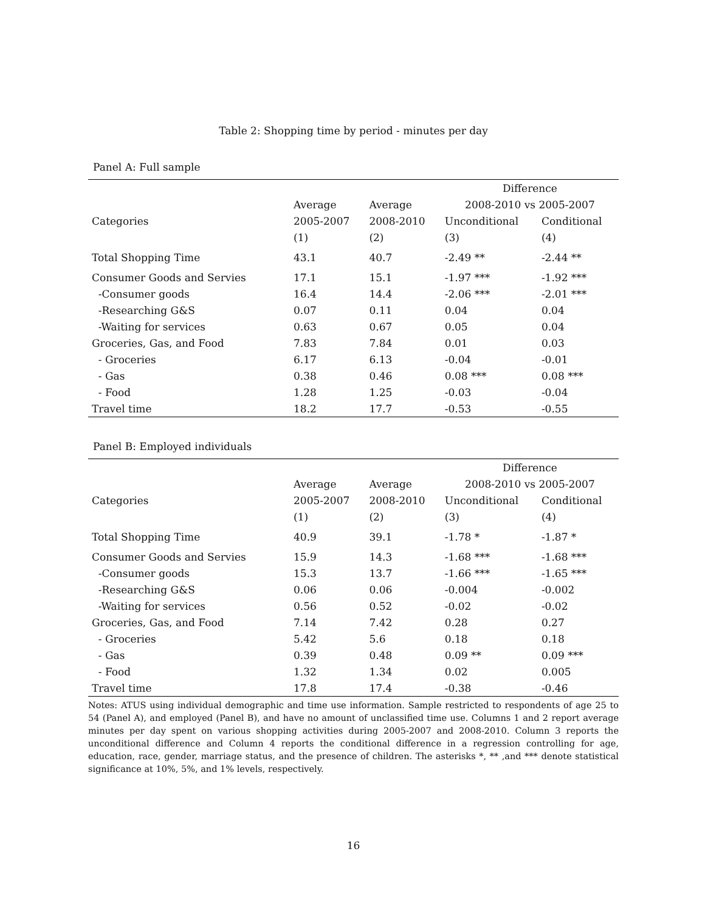Table 2: Shopping time by period - minutes per day
Panel A: Full sample
| | | | Difference | |
| --- | --- | --- | --- | --- |
| | Average | Average | 2008-2010 vs 2005-2007 | |
| Categories | 2005-2007 | 2008-2010 | Unconditional | Conditional |
| | (1) | (2) | (3) | (4) |
| Total Shopping Time | 43.1 | 40.7 | -2.49 ** | -2.44 ** |
| Consumer Goods and Servies | 17.1 | 15.1 | -1.97 *** | -1.92 *** |
| -Consumer goods | 16.4 | 14.4 | -2.06 *** | -2.01 *** |
| -Researching G&S | 0.07 | 0.11 | 0.04 | 0.04 |
| -Waiting for services | 0.63 | 0.67 | 0.05 | 0.04 |
| Groceries, Gas, and Food | 7.83 | 7.84 | 0.01 | 0.03 |
| - Groceries | 6.17 | 6.13 | -0.04 | -0.01 |
| - Gas | 0.38 | 0.46 | 0.08 *** | 0.08 *** |
| - Food | 1.28 | 1.25 | -0.03 | -0.04 |
| Travel time | 18.2 | 17.7 | -0.53 | -0.55 |
Panel B: Employed individuals
| | | | Difference | |
| --- | --- | --- | --- | --- |
| | Average | Average | 2008-2010 vs 2005-2007 | |
| Categories | 2005-2007 | 2008-2010 | Unconditional | Conditional |
| | (1) | (2) | (3) | (4) |
| Total Shopping Time | 40.9 | 39.1 | -1.78 * | -1.87 * |
| Consumer Goods and Servies | 15.9 | 14.3 | -1.68 *** | -1.68 *** |
| -Consumer goods | 15.3 | 13.7 | -1.66 *** | -1.65 *** |
| -Researching G&S | 0.06 | 0.06 | -0.004 | -0.002 |
| -Waiting for services | 0.56 | 0.52 | -0.02 | -0.02 |
| Groceries, Gas, and Food | 7.14 | 7.42 | 0.28 | 0.27 |
| - Groceries | 5.42 | 5.6 | 0.18 | 0.18 |
| - Gas | 0.39 | 0.48 | 0.09 ** | 0.09 *** |
| - Food | 1.32 | 1.34 | 0.02 | 0.005 |
| Travel time | 17.8 | 17.4 | -0.38 | -0.46 |
Notes: ATUS using individual demographic and time use information. Sample restricted to respondents of age 25 to 54 (Panel A), and employed (Panel B), and have no amount of unclassified time use. Columns 1 and 2 report average minutes per day spent on various shopping activities during 2005-2007 and 2008-2010. Column 3 reports the unconditional difference and Column 4 reports the conditional difference in a regression controlling for age, education, race, gender, marriage status, and the presence of children. The asterisks *, ** ,and *** denote statistical significance at 10%, 5%, and 1% levels, respectively.
16